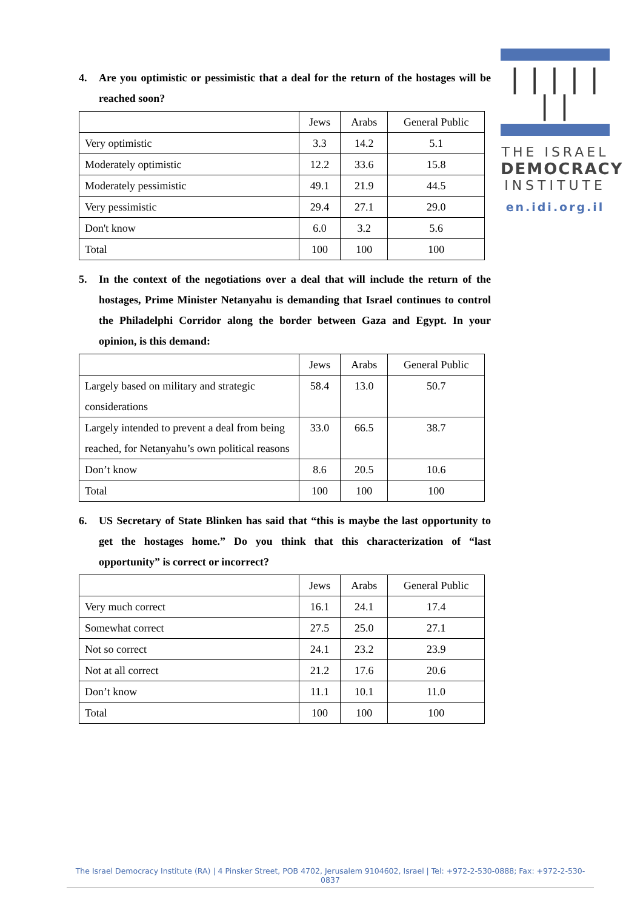| | | | | | |
THE ISRAEL
DEMOCRACY
INSTITUTE
en.idi.org.il
4. Are you optimistic or pessimistic that a deal for the return of the hostages will be reached soon?
| | Jews | Arabs | General Public |
| --- | --- | --- | --- |
| Very optimistic | 3.3 | 14.2 | 5.1 |
| Moderately optimistic | 12.2 | 33.6 | 15.8 |
| Moderately pessimistic | 49.1 | 21.9 | 44.5 |
| Very pessimistic | 29.4 | 27.1 | 29.0 |
| Don't know | 6.0 | 3.2 | 5.6 |
| Total | 100 | 100 | 100 |
5. In the context of the negotiations over a deal that will include the return of the hostages, Prime Minister Netanyahu is demanding that Israel continues to control the Philadelphi Corridor along the border between Gaza and Egypt. In your opinion, is this demand:
| | Jews | Arabs | General Public |
| --- | --- | --- | --- |
| Largely based on military and strategic considerations | 58.4 | 13.0 | 50.7 |
| Largely intended to prevent a deal from being reached, for Netanyahu’s own political reasons | 33.0 | 66.5 | 38.7 |
| Don’t know | 8.6 | 20.5 | 10.6 |
| Total | 100 | 100 | 100 |
6. US Secretary of State Blinken has said that “this is maybe the last opportunity to get the hostages home.” Do you think that this characterization of “last opportunity” is correct or incorrect?
| | Jews | Arabs | General Public |
| --- | --- | --- | --- |
| Very much correct | 16.1 | 24.1 | 17.4 |
| Somewhat correct | 27.5 | 25.0 | 27.1 |
| Not so correct | 24.1 | 23.2 | 23.9 |
| Not at all correct | 21.2 | 17.6 | 20.6 |
| Don’t know | 11.1 | 10.1 | 11.0 |
| Total | 100 | 100 | 100 |
The Israel Democracy Institute (RA) | 4 Pinsker Street, POB 4702, Jerusalem 9104602, Israel | Tel: +972-2-530-0888; Fax: +972-2-530-0837